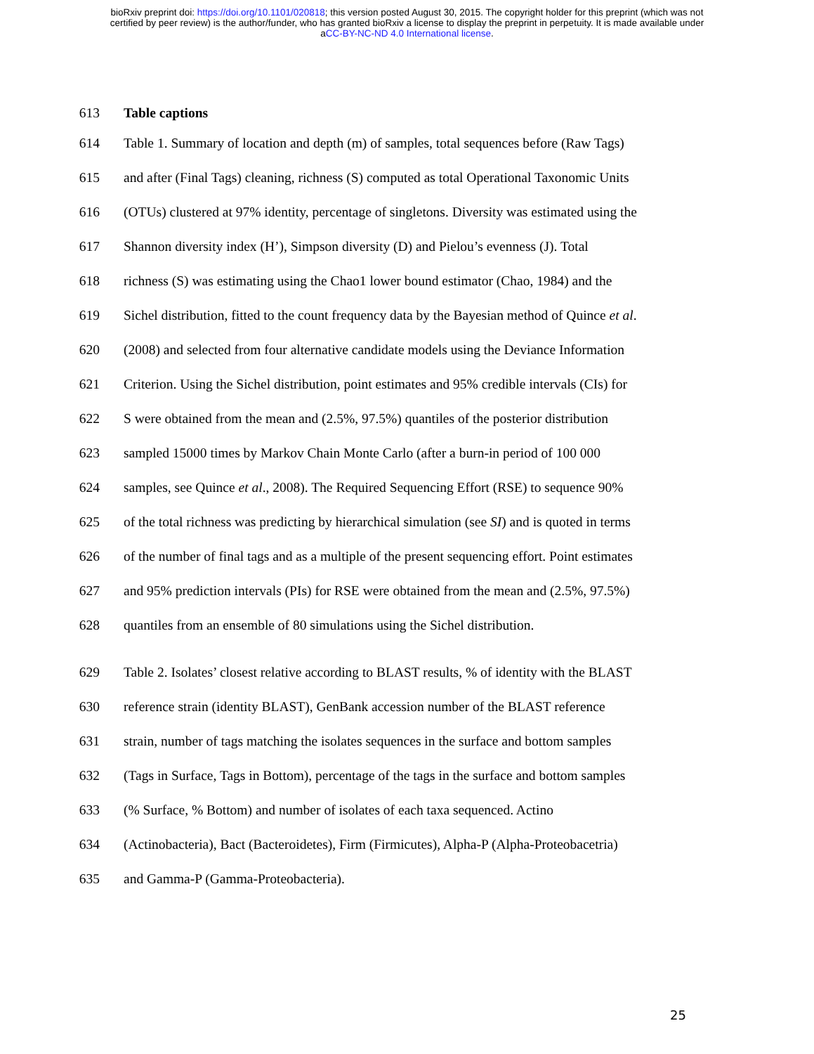bioRxiv preprint doi: https://doi.org/10.1101/020818; this version posted August 30, 2015. The copyright holder for this preprint (which was not
certified by peer review) is the author/funder, who has granted bioRxiv a license to display the preprint in perpetuity. It is made available under
aCC-BY-NC-ND 4.0 International license.
613 Table captions
614 Table 1. Summary of location and depth (m) of samples, total sequences before (Raw Tags)
615 and after (Final Tags) cleaning, richness (S) computed as total Operational Taxonomic Units
616 (OTUs) clustered at 97% identity, percentage of singletons. Diversity was estimated using the
617 Shannon diversity index (H’), Simpson diversity (D) and Pielou’s evenness (J). Total
618 richness (S) was estimating using the Chao1 lower bound estimator (Chao, 1984) and the
619 Sichel distribution, fitted to the count frequency data by the Bayesian method of Quince et al.
620 (2008) and selected from four alternative candidate models using the Deviance Information
621 Criterion. Using the Sichel distribution, point estimates and 95% credible intervals (CIs) for
622 S were obtained from the mean and (2.5%, 97.5%) quantiles of the posterior distribution
623 sampled 15000 times by Markov Chain Monte Carlo (after a burn-in period of 100 000
624 samples, see Quince et al., 2008). The Required Sequencing Effort (RSE) to sequence 90%
625 of the total richness was predicting by hierarchical simulation (see SI) and is quoted in terms
626 of the number of final tags and as a multiple of the present sequencing effort. Point estimates
627 and 95% prediction intervals (PIs) for RSE were obtained from the mean and (2.5%, 97.5%)
628 quantiles from an ensemble of 80 simulations using the Sichel distribution.
629 Table 2. Isolates’ closest relative according to BLAST results, % of identity with the BLAST
630 reference strain (identity BLAST), GenBank accession number of the BLAST reference
631 strain, number of tags matching the isolates sequences in the surface and bottom samples
632 (Tags in Surface, Tags in Bottom), percentage of the tags in the surface and bottom samples
633 (% Surface, % Bottom) and number of isolates of each taxa sequenced. Actino
634 (Actinobacteria), Bact (Bacteroidetes), Firm (Firmicutes), Alpha-P (Alpha-Proteobacetria)
635 and Gamma-P (Gamma-Proteobacteria).
25